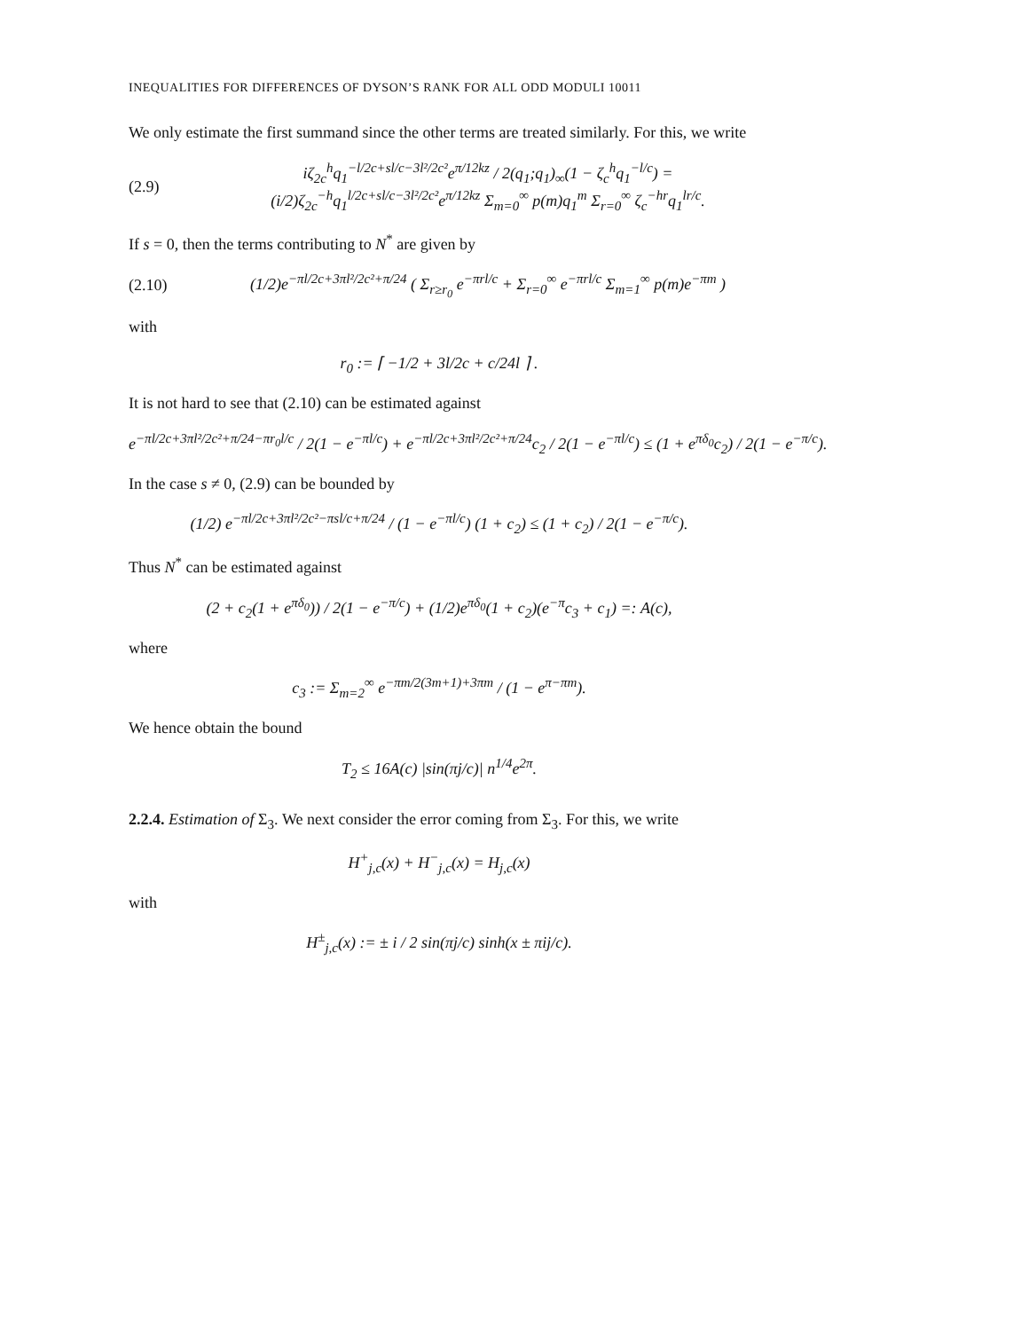INEQUALITIES FOR DIFFERENCES OF DYSON’S RANK FOR ALL ODD MODULI 10011
We only estimate the first summand since the other terms are treated similarly. For this, we write
(2.9) iζ<sub>2c</sub><sup>h</sup>q<sub>1</sub><sup>−l/2c+sl/c−3l²/2c²</sup>e<sup>π/12kz</sup> / 2(q<sub>1</sub>;q<sub>1</sub>)<sub>∞</sub>(1 − ζ<sub>c</sub><sup>h</sup>q<sub>1</sub><sup>−l/c</sup>) = (i/2)ζ<sub>2c</sub><sup>−h</sup>q<sub>1</sub><sup>l/2c+sl/c−3l²/2c²</sup>e<sup>π/12kz</sup> Σ<sub>m=0</sub><sup>∞</sup> p(m)q<sub>1</sub><sup>m</sup> Σ<sub>r=0</sub><sup>∞</sup> ζ<sub>c</sub><sup>−hr</sup>q<sub>1</sub><sup>lr/c</sup>.
If s = 0, then the terms contributing to N<sup>*</sup> are given by
(2.10) (1/2)e<sup>−πl/2c+3πl²/2c²+π/24</sup> ( Σ<sub>r≥r<sub>0</sub></sub> e<sup>−πrl/c</sup> + Σ<sub>r=0</sub><sup>∞</sup> e<sup>−πrl/c</sup> Σ<sub>m=1</sub><sup>∞</sup> p(m)e<sup>−πm</sup> )
with
r<sub>0</sub> := ⌈ −1/2 + 3l/2c + c/24l ⌉ .
It is not hard to see that (2.10) can be estimated against
e<sup>−πl/2c+3πl²/2c²+π/24−πr<sub>0</sub>l/c</sup> / 2(1 − e<sup>−πl/c</sup>) + e<sup>−πl/2c+3πl²/2c²+π/24</sup>c<sub>2</sub> / 2(1 − e<sup>−πl/c</sup>) ≤ (1 + e<sup>πδ<sub>0</sub></sup>c<sub>2</sub>) / 2(1 − e<sup>−π/c</sup>).
In the case s ≠ 0, (2.9) can be bounded by
(1/2) e<sup>−πl/2c+3πl²/2c²−πsl/c+π/24</sup> / (1 − e<sup>−πl/c</sup>) (1 + c<sub>2</sub>) ≤ (1 + c<sub>2</sub>) / 2(1 − e<sup>−π/c</sup>).
Thus N<sup>*</sup> can be estimated against
(2 + c<sub>2</sub>(1 + e<sup>πδ<sub>0</sub></sup>)) / 2(1 − e<sup>−π/c</sup>) + (1/2)e<sup>πδ<sub>0</sub></sup>(1 + c<sub>2</sub>)(e<sup>−π</sup>c<sub>3</sub> + c<sub>1</sub>) =: A(c),
where
c<sub>3</sub> := Σ<sub>m=2</sub><sup>∞</sup> e<sup>−πm/2(3m+1)+3πm</sup> / (1 − e<sup>π−πm</sup>).
We hence obtain the bound
T<sub>2</sub> ≤ 16A(c) |sin(πj/c)| n<sup>1/4</sup>e<sup>2π</sup>.
2.2.4. Estimation of Σ<sub>3</sub>. We next consider the error coming from Σ<sub>3</sub>. For this, we write
H<sup>+</sup><sub>j,c</sub>(x) + H<sup>−</sup><sub>j,c</sub>(x) = H<sub>j,c</sub>(x)
with
H<sup>±</sup><sub>j,c</sub>(x) := ± i / 2 sin(πj/c) sinh(x ± πij/c).